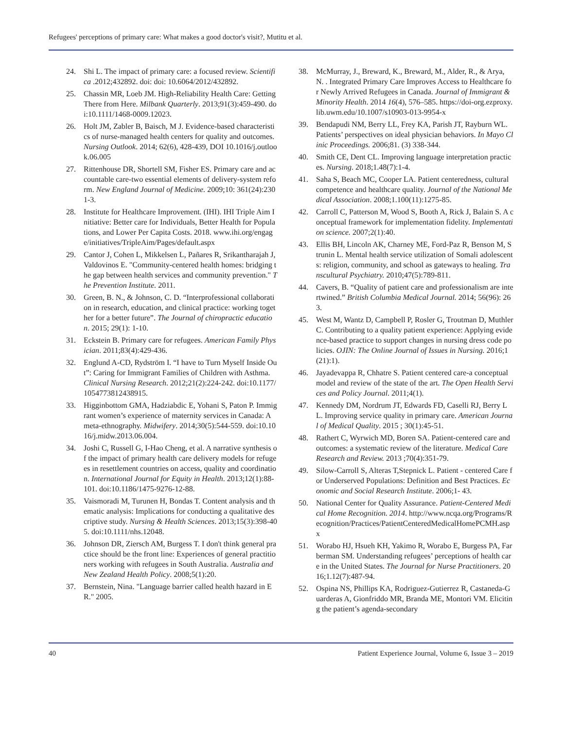Refugees' perceptions of primary care: What makes a good doctor's visit?, Mutitu et al.
24. Shi L. The impact of primary care: a focused review. Scientifica .2012;432892. doi: doi: 10.6064/2012/432892.
25. Chassin MR, Loeb JM. High-Reliability Health Care: Getting There from Here. Milbank Quarterly. 2013;91(3):459-490. doi:10.1111/1468-0009.12023.
26. Holt JM, Zabler B, Baisch, M J. Evidence-based characteristics of nurse-managed health centers for quality and outcomes. Nursing Outlook. 2014; 62(6), 428-439, DOI 10.1016/j.outlook.06.005
27. Rittenhouse DR, Shortell SM, Fisher ES. Primary care and accountable care-two essential elements of delivery-system reform. New England Journal of Medicine. 2009;10: 361(24):2301-3.
28. Institute for Healthcare Improvement. (IHI). IHI Triple Aim Initiative: Better care for Individuals, Better Health for Populations, and Lower Per Capita Costs. 2018. www.ihi.org/engage/initiatives/TripleAim/Pages/default.aspx
29. Cantor J, Cohen L, Mikkelsen L, Pañares R, Srikantharajah J, Valdovinos E. "Community-centered health homes: bridging the gap between health services and community prevention." The Prevention Institute. 2011.
30. Green, B. N., & Johnson, C. D. “Interprofessional collaboration in research, education, and clinical practice: working together for a better future”. The Journal of chiropractic education. 2015; 29(1): 1-10.
31. Eckstein B. Primary care for refugees. American Family Physician. 2011;83(4):429-436.
32. Englund A-CD, Rydström I. “I have to Turn Myself Inside Out”: Caring for Immigrant Families of Children with Asthma. Clinical Nursing Research. 2012;21(2):224-242. doi:10.1177/1054773812438915.
33. Higginbottom GMA, Hadziabdic E, Yohani S, Paton P. Immigrant women’s experience of maternity services in Canada: A meta-ethnography. Midwifery. 2014;30(5):544-559. doi:10.1016/j.midw.2013.06.004.
34. Joshi C, Russell G, I-Hao Cheng, et al. A narrative synthesis of the impact of primary health care delivery models for refugees in resettlement countries on access, quality and coordination. International Journal for Equity in Health. 2013;12(1):88-101. doi:10.1186/1475-9276-12-88.
35. Vaismoradi M, Turunen H, Bondas T. Content analysis and thematic analysis: Implications for conducting a qualitative descriptive study. Nursing & Health Sciences. 2013;15(3):398-405. doi:10.1111/nhs.12048.
36. Johnson DR, Ziersch AM, Burgess T. I don't think general practice should be the front line: Experiences of general practitioners working with refugees in South Australia. Australia and New Zealand Health Policy. 2008;5(1):20.
37. Bernstein, Nina. "Language barrier called health hazard in ER." 2005.
38. McMurray, J., Breward, K., Breward, M., Alder, R., & Arya, N. . Integrated Primary Care Improves Access to Healthcare for Newly Arrived Refugees in Canada. Journal of Immigrant & Minority Health. 2014 16(4), 576–585. https://doi-org.ezproxy.lib.uwm.edu/10.1007/s10903-013-9954-x
39. Bendapudi NM, Berry LL, Frey KA, Parish JT, Rayburn WL. Patients’ perspectives on ideal physician behaviors. In Mayo Clinic Proceedings. 2006;81. (3) 338-344.
40. Smith CE, Dent CL. Improving language interpretation practices. Nursing. 2018;1.48(7):1-4.
41. Saha S, Beach MC, Cooper LA. Patient centeredness, cultural competence and healthcare quality. Journal of the National Medical Association. 2008;1.100(11):1275-85.
42. Carroll C, Patterson M, Wood S, Booth A, Rick J, Balain S. A conceptual framework for implementation fidelity. Implementation science. 2007;2(1):40.
43. Ellis BH, Lincoln AK, Charney ME, Ford-Paz R, Benson M, Strunin L. Mental health service utilization of Somali adolescents: religion, community, and school as gateways to healing. Transcultural Psychiatry. 2010;47(5):789-811.
44. Cavers, B. “Quality of patient care and professionalism are intertwined.” British Columbia Medical Journal. 2014; 56(96): 263.
45. West M, Wantz D, Campbell P, Rosler G, Troutman D, Muthler C. Contributing to a quality patient experience: Applying evidence-based practice to support changes in nursing dress code policies. OJIN: The Online Journal of Issues in Nursing. 2016;1(21):1).
46. Jayadevappa R, Chhatre S. Patient centered care-a conceptual model and review of the state of the art. The Open Health Services and Policy Journal. 2011;4(1).
47. Kennedy DM, Nordrum JT, Edwards FD, Caselli RJ, Berry LL. Improving service quality in primary care. American Journal of Medical Quality. 2015 ; 30(1):45-51.
48. Rathert C, Wyrwich MD, Boren SA. Patient-centered care and outcomes: a systematic review of the literature. Medical Care Research and Review. 2013 ;70(4):351-79.
49. Silow-Carroll S, Alteras T,Stepnick L. Patient - centered Care for Underserved Populations: Definition and Best Practices. Economic and Social Research Institute. 2006;1- 43.
50. National Center for Quality Assurance. Patient-Centered Medical Home Recognition. 2014. http://www.ncqa.org/Programs/Recognition/Practices/PatientCenteredMedicalHomePCMH.aspx
51. Worabo HJ, Hsueh KH, Yakimo R, Worabo E, Burgess PA, Farberman SM. Understanding refugees’ perceptions of health care in the United States. The Journal for Nurse Practitioners. 2016;1.12(7):487-94.
52. Ospina NS, Phillips KA, Rodriguez-Gutierrez R, Castaneda-Guarderas A, Gionfriddo MR, Branda ME, Montori VM. Eliciting the patient’s agenda-secondary
40 Patient Experience Journal, Volume 6, Issue 3 – 2019